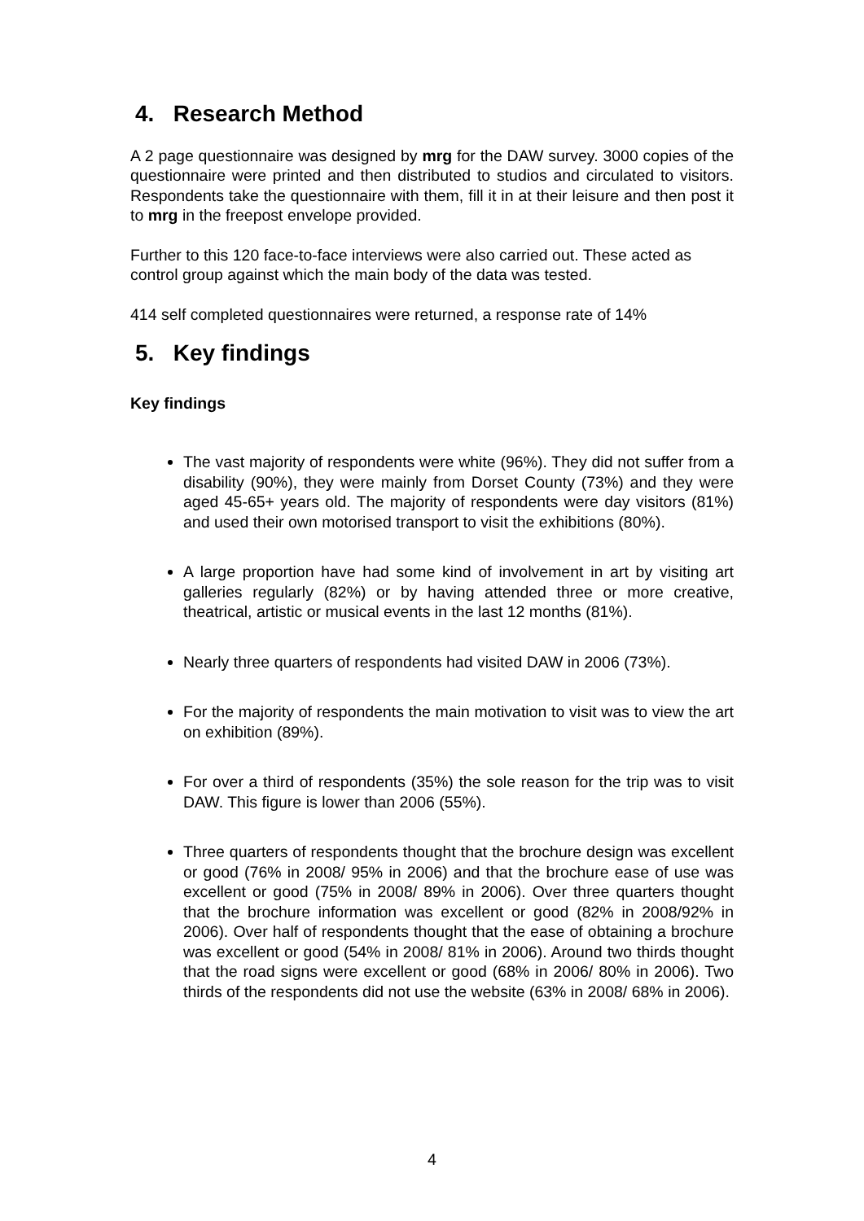4. Research Method
A 2 page questionnaire was designed by mrg for the DAW survey. 3000 copies of the questionnaire were printed and then distributed to studios and circulated to visitors. Respondents take the questionnaire with them, fill it in at their leisure and then post it to mrg in the freepost envelope provided.
Further to this 120 face-to-face interviews were also carried out. These acted as control group against which the main body of the data was tested.
414 self completed questionnaires were returned, a response rate of 14%
5. Key findings
Key findings
The vast majority of respondents were white (96%). They did not suffer from a disability (90%), they were mainly from Dorset County (73%) and they were aged 45-65+ years old. The majority of respondents were day visitors (81%) and used their own motorised transport to visit the exhibitions (80%).
A large proportion have had some kind of involvement in art by visiting art galleries regularly (82%) or by having attended three or more creative, theatrical, artistic or musical events in the last 12 months (81%).
Nearly three quarters of respondents had visited DAW in 2006 (73%).
For the majority of respondents the main motivation to visit was to view the art on exhibition (89%).
For over a third of respondents (35%) the sole reason for the trip was to visit DAW. This figure is lower than 2006 (55%).
Three quarters of respondents thought that the brochure design was excellent or good (76% in 2008/ 95% in 2006) and that the brochure ease of use was excellent or good (75% in 2008/ 89% in 2006). Over three quarters thought that the brochure information was excellent or good (82% in 2008/92% in 2006). Over half of respondents thought that the ease of obtaining a brochure was excellent or good (54% in 2008/ 81% in 2006). Around two thirds thought that the road signs were excellent or good (68% in 2006/ 80% in 2006). Two thirds of the respondents did not use the website (63% in 2008/ 68% in 2006).
4